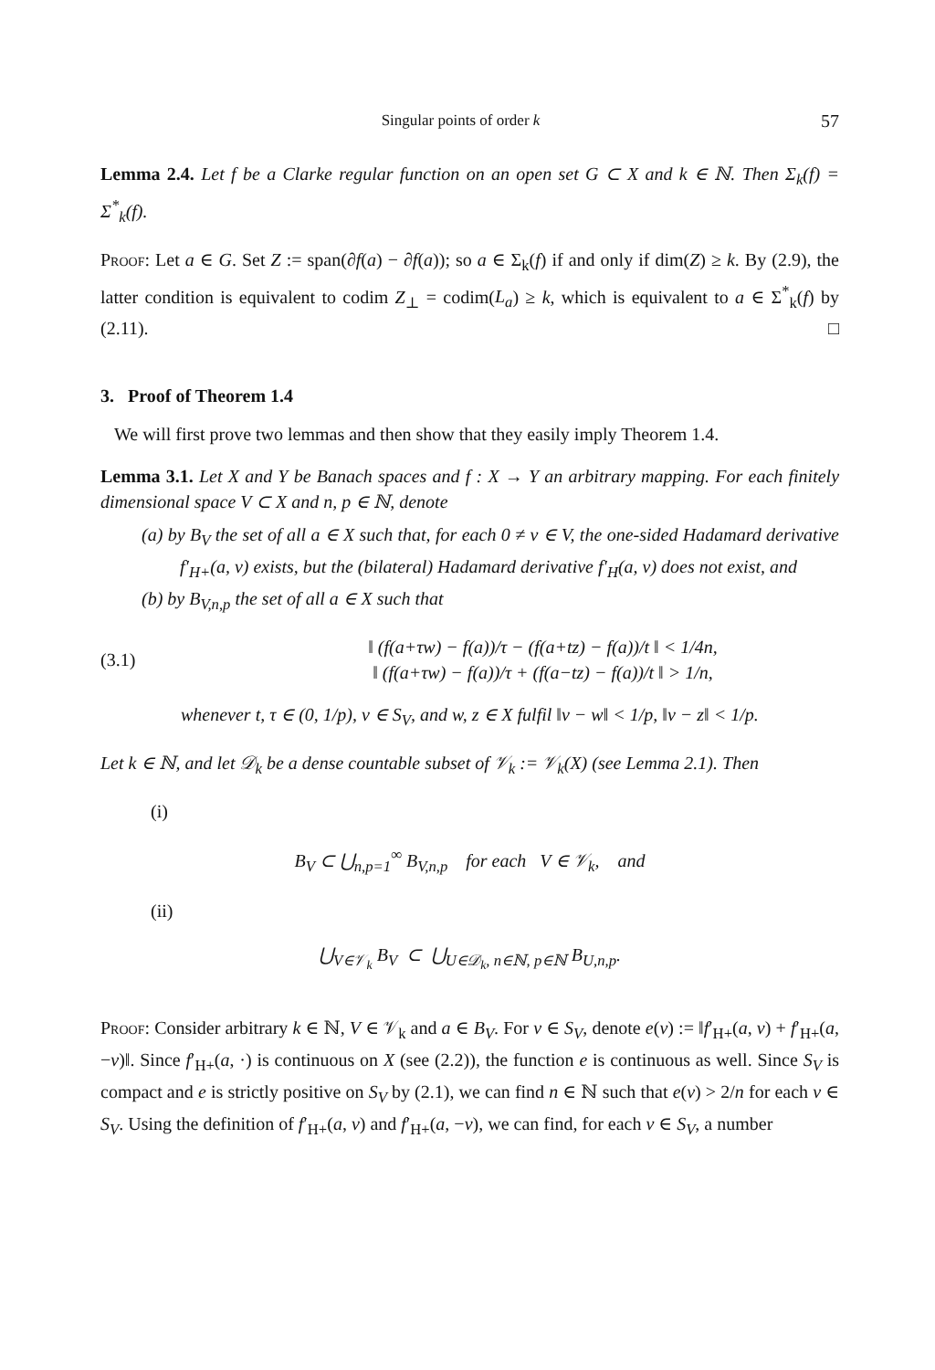Singular points of order k 57
Lemma 2.4. Let f be a Clarke regular function on an open set G ⊂ X and k ∈ ℕ. Then Σ<sub>k</sub>(f) = Σ<sup>*</sup><sub>k</sub>(f).
Proof: Let a ∈ G. Set Z := span(∂f(a) − ∂f(a)); so a ∈ Σ<sub>k</sub>(f) if and only if dim(Z) ≥ k. By (2.9), the latter condition is equivalent to codim Z<sub>⊥</sub> = codim(L<sub>a</sub>) ≥ k, which is equivalent to a ∈ Σ<sup>*</sup><sub>k</sub>(f) by (2.11). □
3. Proof of Theorem 1.4
We will first prove two lemmas and then show that they easily imply Theorem 1.4.
Lemma 3.1. Let X and Y be Banach spaces and f : X → Y an arbitrary mapping. For each finitely dimensional space V ⊂ X and n, p ∈ ℕ, denote
(a) by B<sub>V</sub> the set of all a ∈ X such that, for each 0 ≠ v ∈ V, the one-sided Hadamard derivative f′<sub>H+</sub>(a, v) exists, but the (bilateral) Hadamard derivative f′<sub>H</sub>(a, v) does not exist, and
(b) by B<sub>V,n,p</sub> the set of all a ∈ X such that
(3.1) ‖ (f(a+τw) − f(a))/τ − (f(a+tz) − f(a))/t ‖ < 1/4n,
‖ (f(a+τw) − f(a))/τ + (f(a−tz) − f(a))/t ‖ > 1/n,
whenever t, τ ∈ (0, 1/p), v ∈ S<sub>V</sub>, and w, z ∈ X fulfil ‖v − w‖ < 1/p, ‖v − z‖ < 1/p.
Let k ∈ ℕ, and let 𝒟<sub>k</sub> be a dense countable subset of 𝒱<sub>k</sub> := 𝒱<sub>k</sub>(X) (see Lemma 2.1). Then
(i)
B<sub>V</sub> ⊂ ⋃<sub>n,p=1</sub><sup>∞</sup> B<sub>V,n,p</sub> for each V ∈ 𝒱<sub>k</sub>, and
(ii)
⋃<sub>V∈𝒱<sub>k</sub></sub> B<sub>V</sub> ⊂ ⋃<sub>U∈𝒟<sub>k</sub>, n∈ℕ, p∈ℕ</sub> B<sub>U,n,p</sub>.
Proof: Consider arbitrary k ∈ ℕ, V ∈ 𝒱<sub>k</sub> and a ∈ B<sub>V</sub>. For v ∈ S<sub>V</sub>, denote e(v) := ‖f′<sub>H+</sub>(a, v) + f′<sub>H+</sub>(a, −v)‖. Since f′<sub>H+</sub>(a, ·) is continuous on X (see (2.2)), the function e is continuous as well. Since S<sub>V</sub> is compact and e is strictly positive on S<sub>V</sub> by (2.1), we can find n ∈ ℕ such that e(v) > 2/n for each v ∈ S<sub>V</sub>. Using the definition of f′<sub>H+</sub>(a, v) and f′<sub>H+</sub>(a, −v), we can find, for each v ∈ S<sub>V</sub>, a number